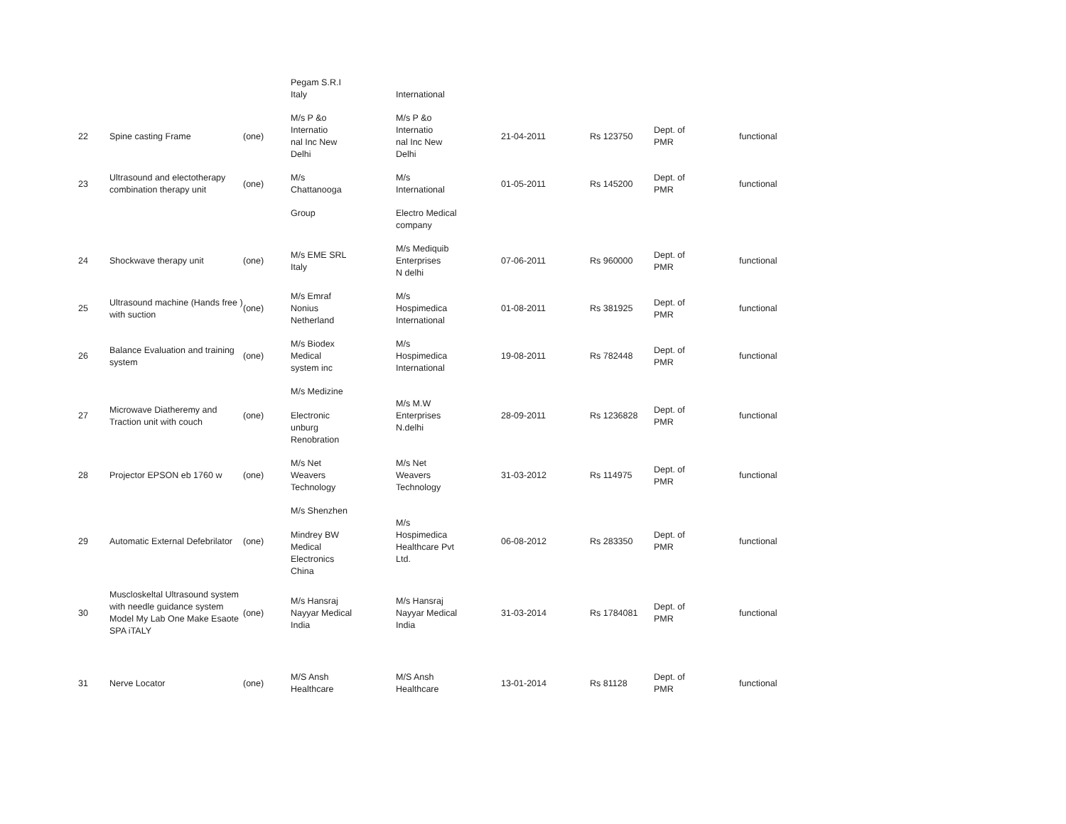| | | | Pegam S.R.I Italy | International | | | | |
| 22 | Spine casting Frame | (one) | M/s P &o Internatio nal Inc New Delhi | M/s P &o Internatio nal Inc New Delhi | 21-04-2011 | Rs 123750 | Dept. of PMR | functional |
| 23 | Ultrasound and electotherapy combination therapy unit | (one) | M/s Chattanooga | M/s International | 01-05-2011 | Rs 145200 | Dept. of PMR | functional |
| | | | Group | Electro Medical company | | | | |
| 24 | Shockwave therapy unit | (one) | M/s EME SRL Italy | M/s Mediquib Enterprises N delhi | 07-06-2011 | Rs 960000 | Dept. of PMR | functional |
| 25 | Ultrasound machine (Hands free ) with suction | (one) | M/s Emraf Nonius Netherland | M/s Hospimedica International | 01-08-2011 | Rs 381925 | Dept. of PMR | functional |
| 26 | Balance Evaluation and training system | (one) | M/s Biodex Medical system inc | M/s Hospimedica International | 19-08-2011 | Rs 782448 | Dept. of PMR | functional |
| 27 | Microwave Diatheremy and Traction unit with couch | (one) | M/s Medizine Electronic unburg Renobration | M/s M.W Enterprises N.delhi | 28-09-2011 | Rs 1236828 | Dept. of PMR | functional |
| 28 | Projector EPSON eb 1760 w | (one) | M/s Net Weavers Technology | M/s Net Weavers Technology | 31-03-2012 | Rs 114975 | Dept. of PMR | functional |
| 29 | Automatic External Defebrilator | (one) | M/s Shenzhen Mindrey BW Medical Electronics China | M/s Hospimedica Healthcare Pvt Ltd. | 06-08-2012 | Rs 283350 | Dept. of PMR | functional |
| 30 | Muscloskeltal Ultrasound system with needle guidance system Model My Lab One Make Esaote SPA iTALY | (one) | M/s Hansraj Nayyar Medical India | M/s Hansraj Nayyar Medical India | 31-03-2014 | Rs 1784081 | Dept. of PMR | functional |
| 31 | Nerve Locator | (one) | M/S Ansh Healthcare | M/S Ansh Healthcare | 13-01-2014 | Rs 81128 | Dept. of PMR | functional |